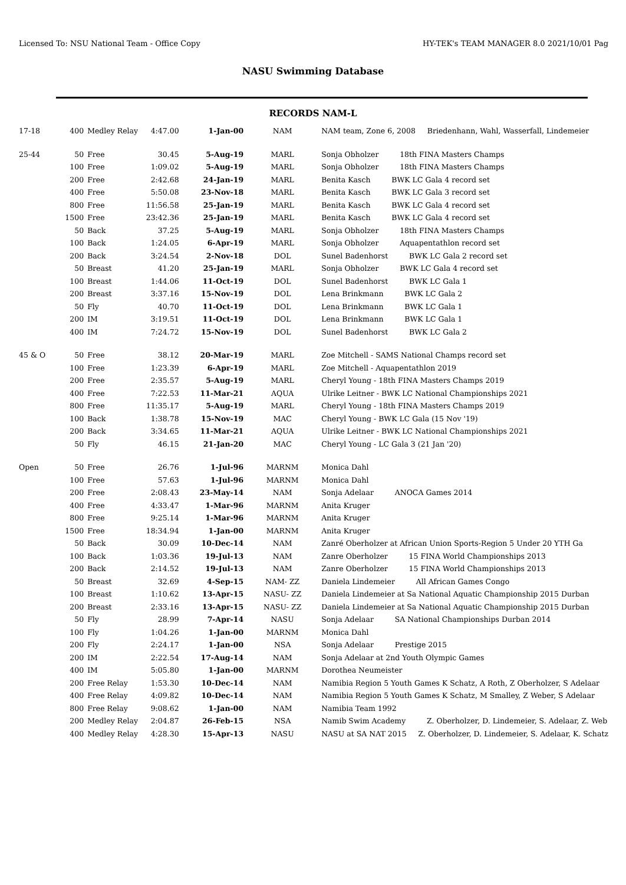Licensed To: NSU National Team - Office Copy HY-TEK's TEAM MANAGER 8.0 2021/10/01 Pag
NASU Swimming Database
RECORDS NAM-L
| 17-18 | 400 | Medley Relay | 4:47.00 | 1-Jan-00 | NAM | NAM team, Zone 6, 2008 Briedenhann, Wahl, Wasserfall, Lindemeier |
| 25-44 | 50 | Free | 30.45 | 5-Aug-19 | MARL | Sonja Obholzer 18th FINA Masters Champs |
| | 100 | Free | 1:09.02 | 5-Aug-19 | MARL | Sonja Obholzer 18th FINA Masters Champs |
| | 200 | Free | 2:42.68 | 24-Jan-19 | MARL | Benita Kasch BWK LC Gala 4 record set |
| | 400 | Free | 5:50.08 | 23-Nov-18 | MARL | Benita Kasch BWK LC Gala 3 record set |
| | 800 | Free | 11:56.58 | 25-Jan-19 | MARL | Benita Kasch BWK LC Gala 4 record set |
| | 1500 | Free | 23:42.36 | 25-Jan-19 | MARL | Benita Kasch BWK LC Gala 4 record set |
| | 50 | Back | 37.25 | 5-Aug-19 | MARL | Sonja Obholzer 18th FINA Masters Champs |
| | 100 | Back | 1:24.05 | 6-Apr-19 | MARL | Sonja Obholzer Aquapentathlon record set |
| | 200 | Back | 3:24.54 | 2-Nov-18 | DOL | Sunel Badenhorst BWK LC Gala 2 record set |
| | 50 | Breast | 41.20 | 25-Jan-19 | MARL | Sonja Obholzer BWK LC Gala 4 record set |
| | 100 | Breast | 1:44.06 | 11-Oct-19 | DOL | Sunel Badenhorst BWK LC Gala 1 |
| | 200 | Breast | 3:37.16 | 15-Nov-19 | DOL | Lena Brinkmann BWK LC Gala 2 |
| | 50 | Fly | 40.70 | 11-Oct-19 | DOL | Lena Brinkmann BWK LC Gala 1 |
| | 200 | IM | 3:19.51 | 11-Oct-19 | DOL | Lena Brinkmann BWK LC Gala 1 |
| | 400 | IM | 7:24.72 | 15-Nov-19 | DOL | Sunel Badenhorst BWK LC Gala 2 |
| 45 & O | 50 | Free | 38.12 | 20-Mar-19 | MARL | Zoe Mitchell - SAMS National Champs record set |
| | 100 | Free | 1:23.39 | 6-Apr-19 | MARL | Zoe Mitchell - Aquapentathlon 2019 |
| | 200 | Free | 2:35.57 | 5-Aug-19 | MARL | Cheryl Young - 18th FINA Masters Champs 2019 |
| | 400 | Free | 7:22.53 | 11-Mar-21 | AQUA | Ulrike Leitner - BWK LC National Championships 2021 |
| | 800 | Free | 11:35.17 | 5-Aug-19 | MARL | Cheryl Young - 18th FINA Masters Champs 2019 |
| | 100 | Back | 1:38.78 | 15-Nov-19 | MAC | Cheryl Young - BWK LC Gala (15 Nov '19) |
| | 200 | Back | 3:34.65 | 11-Mar-21 | AQUA | Ulrike Leitner - BWK LC National Championships 2021 |
| | 50 | Fly | 46.15 | 21-Jan-20 | MAC | Cheryl Young - LC Gala 3 (21 Jan '20) |
| Open | 50 | Free | 26.76 | 1-Jul-96 | MARNM | Monica Dahl |
| | 100 | Free | 57.63 | 1-Jul-96 | MARNM | Monica Dahl |
| | 200 | Free | 2:08.43 | 23-May-14 | NAM | Sonja Adelaar ANOCA Games 2014 |
| | 400 | Free | 4:33.47 | 1-Mar-96 | MARNM | Anita Kruger |
| | 800 | Free | 9:25.14 | 1-Mar-96 | MARNM | Anita Kruger |
| | 1500 | Free | 18:34.94 | 1-Jan-00 | MARNM | Anita Kruger |
| | 50 | Back | 30.09 | 10-Dec-14 | NAM | Zanré Oberholzer at African Union Sports-Region 5 Under 20 YTH Ga |
| | 100 | Back | 1:03.36 | 19-Jul-13 | NAM | Zanre Oberholzer 15 FINA World Championships 2013 |
| | 200 | Back | 2:14.52 | 19-Jul-13 | NAM | Zanre Oberholzer 15 FINA World Championships 2013 |
| | 50 | Breast | 32.69 | 4-Sep-15 | NAM- ZZ | Daniela Lindemeier All African Games Congo |
| | 100 | Breast | 1:10.62 | 13-Apr-15 | NASU- ZZ | Daniela Lindemeier at Sa National Aquatic Championship 2015 Durban |
| | 200 | Breast | 2:33.16 | 13-Apr-15 | NASU- ZZ | Daniela Lindemeier at Sa National Aquatic Championship 2015 Durban |
| | 50 | Fly | 28.99 | 7-Apr-14 | NASU | Sonja Adelaar SA National Championships Durban 2014 |
| | 100 | Fly | 1:04.26 | 1-Jan-00 | MARNM | Monica Dahl |
| | 200 | Fly | 2:24.17 | 1-Jan-00 | NSA | Sonja Adelaar Prestige 2015 |
| | 200 | IM | 2:22.54 | 17-Aug-14 | NAM | Sonja Adelaar at 2nd Youth Olympic Games |
| | 400 | IM | 5:05.80 | 1-Jan-00 | MARNM | Dorothea Neumeister |
| | 200 | Free Relay | 1:53.30 | 10-Dec-14 | NAM | Namibia Region 5 Youth Games K Schatz, A Roth, Z Oberholzer, S Adelaar |
| | 400 | Free Relay | 4:09.82 | 10-Dec-14 | NAM | Namibia Region 5 Youth Games K Schatz, M Smalley, Z Weber, S Adelaar |
| | 800 | Free Relay | 9:08.62 | 1-Jan-00 | NAM | Namibia Team 1992 |
| | 200 | Medley Relay | 2:04.87 | 26-Feb-15 | NSA | Namib Swim Academy Z. Oberholzer, D. Lindemeier, S. Adelaar, Z. Web |
| | 400 | Medley Relay | 4:28.30 | 15-Apr-13 | NASU | NASU at SA NAT 2015 Z. Oberholzer, D. Lindemeier, S. Adelaar, K. Schatz |